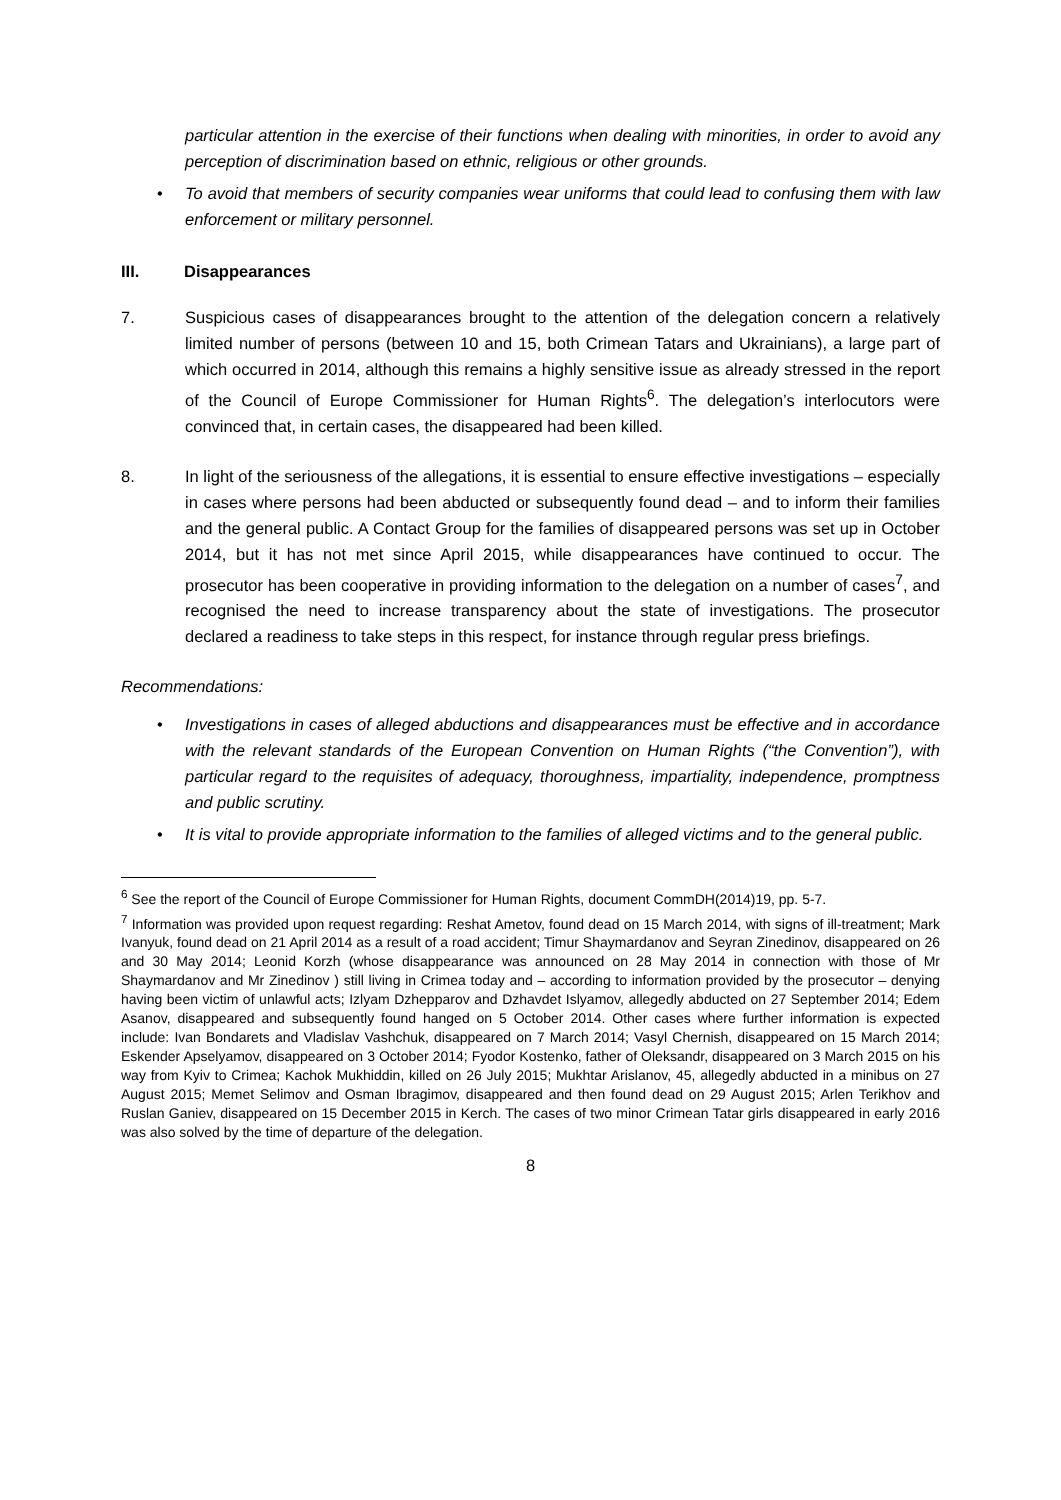particular attention in the exercise of their functions when dealing with minorities, in order to avoid any perception of discrimination based on ethnic, religious or other grounds.
• To avoid that members of security companies wear uniforms that could lead to confusing them with law enforcement or military personnel.
III. Disappearances
7. Suspicious cases of disappearances brought to the attention of the delegation concern a relatively limited number of persons (between 10 and 15, both Crimean Tatars and Ukrainians), a large part of which occurred in 2014, although this remains a highly sensitive issue as already stressed in the report of the Council of Europe Commissioner for Human Rights<sup>6</sup>. The delegation’s interlocutors were convinced that, in certain cases, the disappeared had been killed.
8. In light of the seriousness of the allegations, it is essential to ensure effective investigations – especially in cases where persons had been abducted or subsequently found dead – and to inform their families and the general public. A Contact Group for the families of disappeared persons was set up in October 2014, but it has not met since April 2015, while disappearances have continued to occur. The prosecutor has been cooperative in providing information to the delegation on a number of cases<sup>7</sup>, and recognised the need to increase transparency about the state of investigations. The prosecutor declared a readiness to take steps in this respect, for instance through regular press briefings.
Recommendations:
• Investigations in cases of alleged abductions and disappearances must be effective and in accordance with the relevant standards of the European Convention on Human Rights (“the Convention”), with particular regard to the requisites of adequacy, thoroughness, impartiality, independence, promptness and public scrutiny.
• It is vital to provide appropriate information to the families of alleged victims and to the general public.
<sup>6</sup> See the report of the Council of Europe Commissioner for Human Rights, document CommDH(2014)19, pp. 5-7.
<sup>7</sup> Information was provided upon request regarding: Reshat Ametov, found dead on 15 March 2014, with signs of ill-treatment; Mark Ivanyuk, found dead on 21 April 2014 as a result of a road accident; Timur Shaymardanov and Seyran Zinedinov, disappeared on 26 and 30 May 2014; Leonid Korzh (whose disappearance was announced on 28 May 2014 in connection with those of Mr Shaymardanov and Mr Zinedinov ) still living in Crimea today and – according to information provided by the prosecutor – denying having been victim of unlawful acts; Izlyam Dzhepparov and Dzhavdet Islyamov, allegedly abducted on 27 September 2014; Edem Asanov, disappeared and subsequently found hanged on 5 October 2014. Other cases where further information is expected include: Ivan Bondarets and Vladislav Vashchuk, disappeared on 7 March 2014; Vasyl Chernish, disappeared on 15 March 2014; Eskender Apselyamov, disappeared on 3 October 2014; Fyodor Kostenko, father of Oleksandr, disappeared on 3 March 2015 on his way from Kyiv to Crimea; Kachok Mukhiddin, killed on 26 July 2015; Mukhtar Arislanov, 45, allegedly abducted in a minibus on 27 August 2015; Memet Selimov and Osman Ibragimov, disappeared and then found dead on 29 August 2015; Arlen Terikhov and Ruslan Ganiev, disappeared on 15 December 2015 in Kerch. The cases of two minor Crimean Tatar girls disappeared in early 2016 was also solved by the time of departure of the delegation.
8